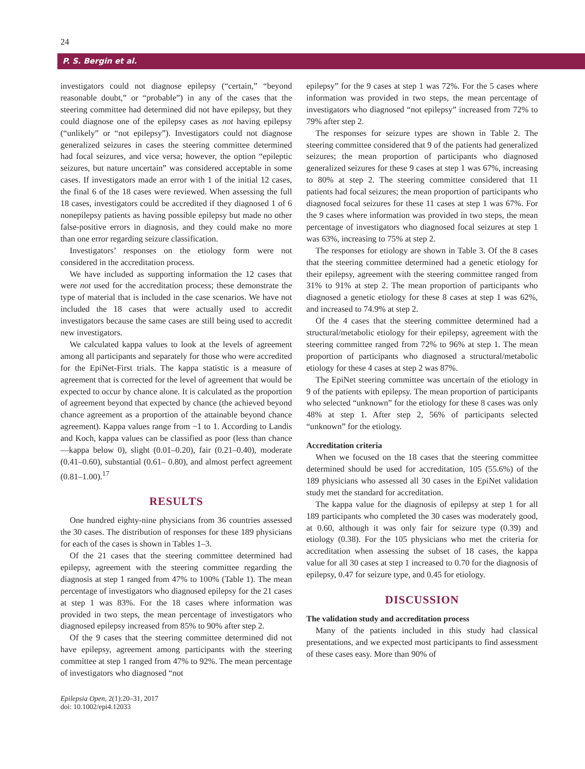24
P. S. Bergin et al.
investigators could not diagnose epilepsy (“certain,” “beyond reasonable doubt,” or “probable”) in any of the cases that the steering committee had determined did not have epilepsy, but they could diagnose one of the epilepsy cases as not having epilepsy (“unlikely” or “not epilepsy”). Investigators could not diagnose generalized seizures in cases the steering committee determined had focal seizures, and vice versa; however, the option “epileptic seizures, but nature uncertain” was considered acceptable in some cases. If investigators made an error with 1 of the initial 12 cases, the final 6 of the 18 cases were reviewed. When assessing the full 18 cases, investigators could be accredited if they diagnosed 1 of 6 nonepilepsy patients as having possible epilepsy but made no other false-positive errors in diagnosis, and they could make no more than one error regarding seizure classification.
Investigators’ responses on the etiology form were not considered in the accreditation process.
We have included as supporting information the 12 cases that were not used for the accreditation process; these demonstrate the type of material that is included in the case scenarios. We have not included the 18 cases that were actually used to accredit investigators because the same cases are still being used to accredit new investigators.
We calculated kappa values to look at the levels of agreement among all participants and separately for those who were accredited for the EpiNet-First trials. The kappa statistic is a measure of agreement that is corrected for the level of agreement that would be expected to occur by chance alone. It is calculated as the proportion of agreement beyond that expected by chance (the achieved beyond chance agreement as a proportion of the attainable beyond chance agreement). Kappa values range from −1 to 1. According to Landis and Koch, kappa values can be classified as poor (less than chance—kappa below 0), slight (0.01–0.20), fair (0.21–0.40), moderate (0.41–0.60), substantial (0.61– 0.80), and almost perfect agreement (0.81–1.00).<sup>17</sup>
RESULTS
One hundred eighty-nine physicians from 36 countries assessed the 30 cases. The distribution of responses for these 189 physicians for each of the cases is shown in Tables 1–3.
Of the 21 cases that the steering committee determined had epilepsy, agreement with the steering committee regarding the diagnosis at step 1 ranged from 47% to 100% (Table 1). The mean percentage of investigators who diagnosed epilepsy for the 21 cases at step 1 was 83%. For the 18 cases where information was provided in two steps, the mean percentage of investigators who diagnosed epilepsy increased from 85% to 90% after step 2.
Of the 9 cases that the steering committee determined did not have epilepsy, agreement among participants with the steering committee at step 1 ranged from 47% to 92%. The mean percentage of investigators who diagnosed “not
epilepsy” for the 9 cases at step 1 was 72%. For the 5 cases where information was provided in two steps, the mean percentage of investigators who diagnosed “not epilepsy” increased from 72% to 79% after step 2.
The responses for seizure types are shown in Table 2. The steering committee considered that 9 of the patients had generalized seizures; the mean proportion of participants who diagnosed generalized seizures for these 9 cases at step 1 was 67%, increasing to 80% at step 2. The steering committee considered that 11 patients had focal seizures; the mean proportion of participants who diagnosed focal seizures for these 11 cases at step 1 was 67%. For the 9 cases where information was provided in two steps, the mean percentage of investigators who diagnosed focal seizures at step 1 was 63%, increasing to 75% at step 2.
The responses for etiology are shown in Table 3. Of the 8 cases that the steering committee determined had a genetic etiology for their epilepsy, agreement with the steering committee ranged from 31% to 91% at step 2. The mean proportion of participants who diagnosed a genetic etiology for these 8 cases at step 1 was 62%, and increased to 74.9% at step 2.
Of the 4 cases that the steering committee determined had a structural/metabolic etiology for their epilepsy, agreement with the steering committee ranged from 72% to 96% at step 1. The mean proportion of participants who diagnosed a structural/metabolic etiology for these 4 cases at step 2 was 87%.
The EpiNet steering committee was uncertain of the etiology in 9 of the patients with epilepsy. The mean proportion of participants who selected “unknown” for the etiology for these 8 cases was only 48% at step 1. After step 2, 56% of participants selected “unknown” for the etiology.
Accreditation criteria
When we focused on the 18 cases that the steering committee determined should be used for accreditation, 105 (55.6%) of the 189 physicians who assessed all 30 cases in the EpiNet validation study met the standard for accreditation.
The kappa value for the diagnosis of epilepsy at step 1 for all 189 participants who completed the 30 cases was moderately good, at 0.60, although it was only fair for seizure type (0.39) and etiology (0.38). For the 105 physicians who met the criteria for accreditation when assessing the subset of 18 cases, the kappa value for all 30 cases at step 1 increased to 0.70 for the diagnosis of epilepsy, 0.47 for seizure type, and 0.45 for etiology.
DISCUSSION
The validation study and accreditation process
Many of the patients included in this study had classical presentations, and we expected most participants to find assessment of these cases easy. More than 90% of
Epilepsia Open, 2(1):20–31, 2017
doi: 10.1002/epi4.12033